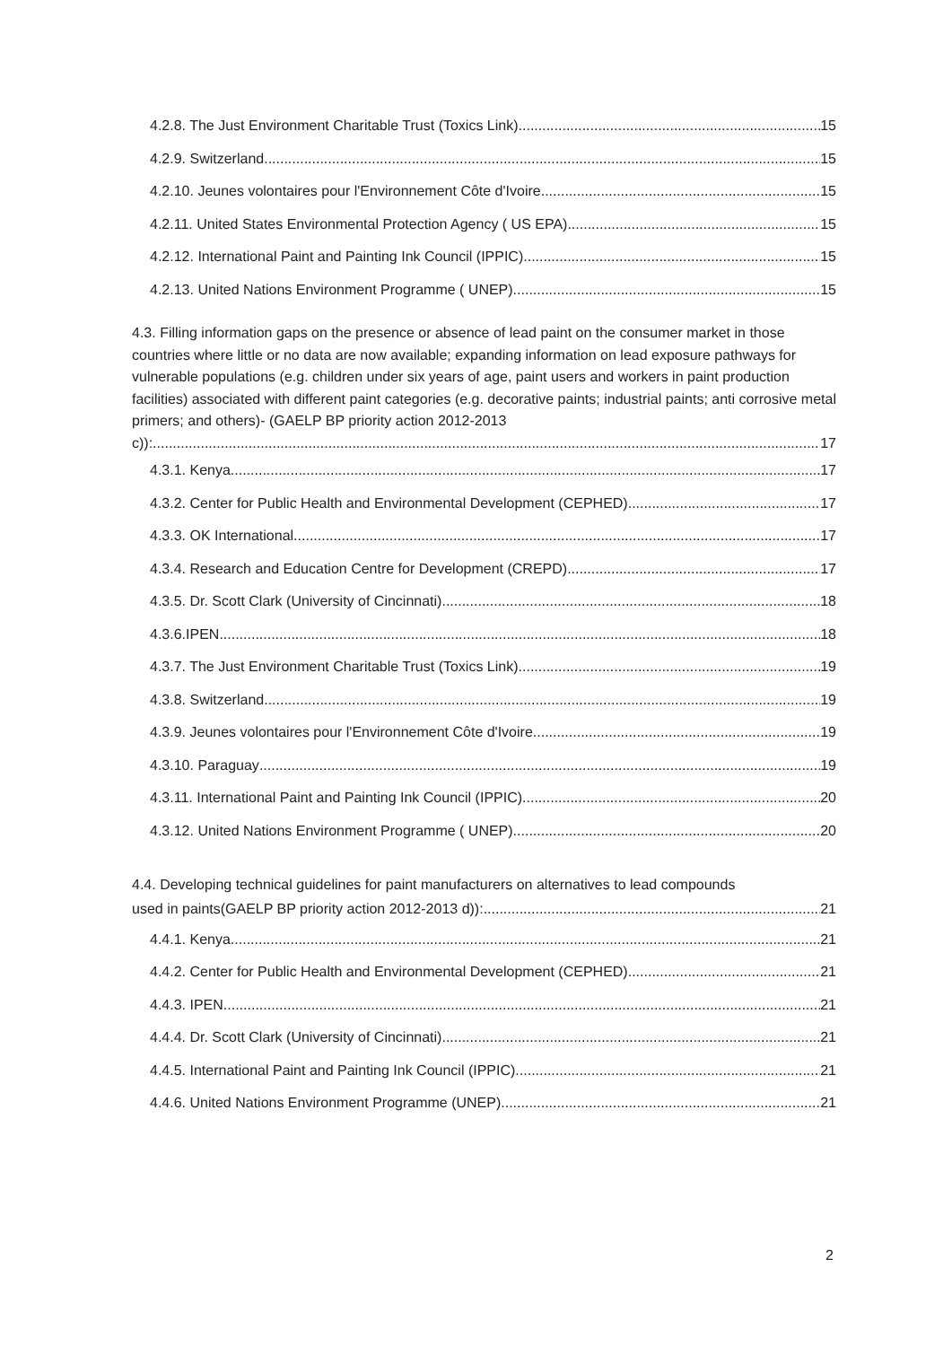4.2.8. The Just Environment Charitable Trust (Toxics Link) 15
4.2.9. Switzerland 15
4.2.10. Jeunes volontaires pour l'Environnement Côte d'Ivoire 15
4.2.11. United States Environmental Protection Agency ( US EPA) 15
4.2.12. International Paint and Painting Ink Council (IPPIC) 15
4.2.13. United Nations Environment Programme ( UNEP) 15
4.3. Filling information gaps on the presence or absence of lead paint on the consumer market in those countries where little or no data are now available; expanding information on lead exposure pathways for vulnerable populations (e.g. children under six years of age, paint users and workers in paint production facilities) associated with different paint categories (e.g. decorative paints; industrial paints; anti corrosive metal primers; and others)- (GAELP BP priority action 2012-2013
c)): 17
4.3.1. Kenya 17
4.3.2. Center for Public Health and Environmental Development (CEPHED) 17
4.3.3. OK International 17
4.3.4. Research and Education Centre for Development (CREPD) 17
4.3.5. Dr. Scott Clark (University of Cincinnati) 18
4.3.6.IPEN 18
4.3.7. The Just Environment Charitable Trust (Toxics Link) 19
4.3.8. Switzerland 19
4.3.9. Jeunes volontaires pour l'Environnement Côte d'Ivoire 19
4.3.10. Paraguay 19
4.3.11. International Paint and Painting Ink Council (IPPIC) 20
4.3.12. United Nations Environment Programme ( UNEP) 20
4.4. Developing technical guidelines for paint manufacturers on alternatives to lead compounds
used in paints(GAELP BP priority action 2012-2013 d)): 21
4.4.1. Kenya 21
4.4.2. Center for Public Health and Environmental Development (CEPHED) 21
4.4.3. IPEN 21
4.4.4. Dr. Scott Clark (University of Cincinnati) 21
4.4.5. International Paint and Painting Ink Council (IPPIC) 21
4.4.6. United Nations Environment Programme (UNEP) 21
2